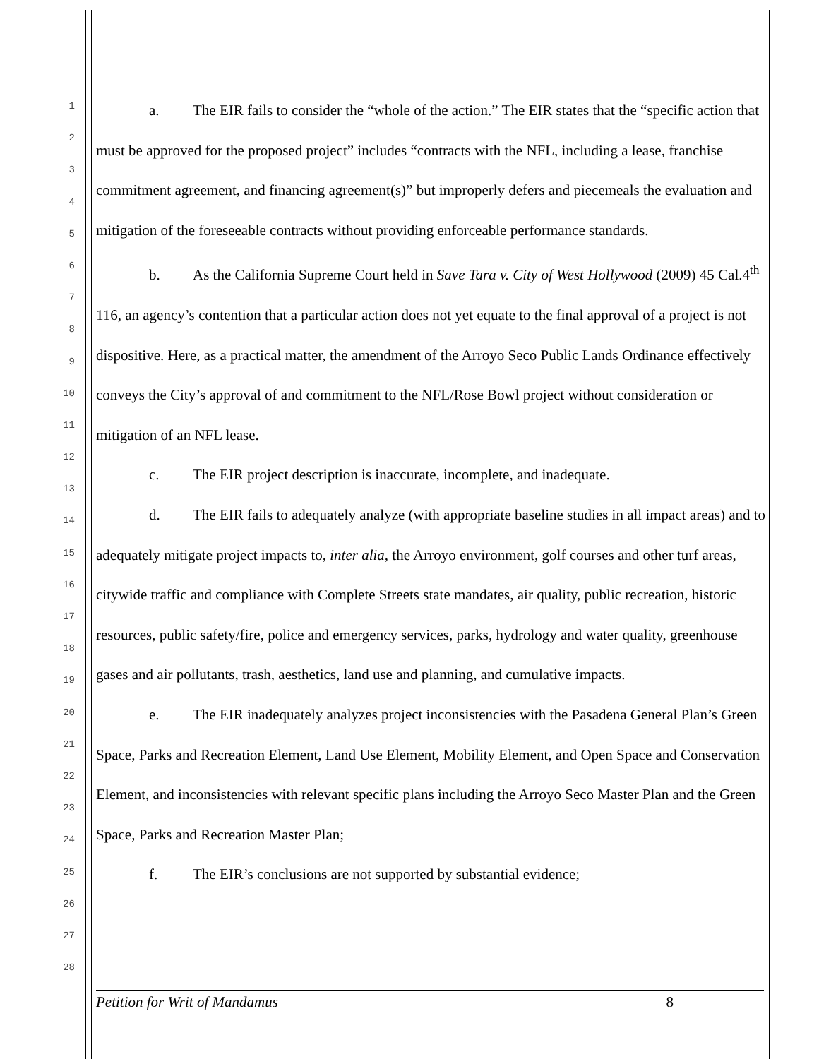1
2
3
4
5
6
7
8
9
10
11
12
13
14
15
16
17
18
19
20
21
22
23
24
25
26
27
28
a. The EIR fails to consider the “whole of the action.” The EIR states that the “specific action that must be approved for the proposed project” includes “contracts with the NFL, including a lease, franchise commitment agreement, and financing agreement(s)” but improperly defers and piecemeals the evaluation and mitigation of the foreseeable contracts without providing enforceable performance standards.
b. As the California Supreme Court held in Save Tara v. City of West Hollywood (2009) 45 Cal.4<sup>th</sup> 116, an agency’s contention that a particular action does not yet equate to the final approval of a project is not dispositive. Here, as a practical matter, the amendment of the Arroyo Seco Public Lands Ordinance effectively conveys the City’s approval of and commitment to the NFL/Rose Bowl project without consideration or mitigation of an NFL lease.
c. The EIR project description is inaccurate, incomplete, and inadequate.
d. The EIR fails to adequately analyze (with appropriate baseline studies in all impact areas) and to adequately mitigate project impacts to, inter alia, the Arroyo environment, golf courses and other turf areas, citywide traffic and compliance with Complete Streets state mandates, air quality, public recreation, historic resources, public safety/fire, police and emergency services, parks, hydrology and water quality, greenhouse gases and air pollutants, trash, aesthetics, land use and planning, and cumulative impacts.
e. The EIR inadequately analyzes project inconsistencies with the Pasadena General Plan’s Green Space, Parks and Recreation Element, Land Use Element, Mobility Element, and Open Space and Conservation Element, and inconsistencies with relevant specific plans including the Arroyo Seco Master Plan and the Green Space, Parks and Recreation Master Plan;
f. The EIR’s conclusions are not supported by substantial evidence;
Petition for Writ of Mandamus 8